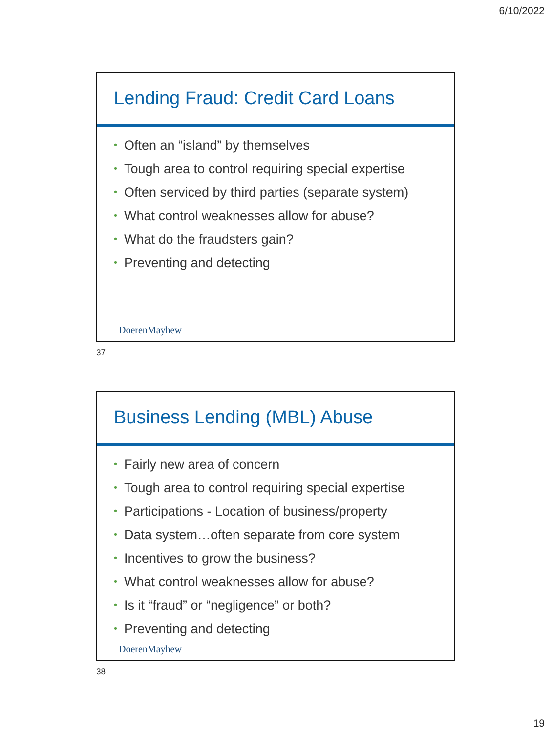6/10/2022
Lending Fraud: Credit Card Loans
• Often an “island” by themselves
• Tough area to control requiring special expertise
• Often serviced by third parties (separate system)
• What control weaknesses allow for abuse?
• What do the fraudsters gain?
• Preventing and detecting
DoerenMayhew
37
Business Lending (MBL) Abuse
• Fairly new area of concern
• Tough area to control requiring special expertise
• Participations - Location of business/property
• Data system…often separate from core system
• Incentives to grow the business?
• What control weaknesses allow for abuse?
• Is it “fraud” or “negligence” or both?
• Preventing and detecting
DoerenMayhew
38
19